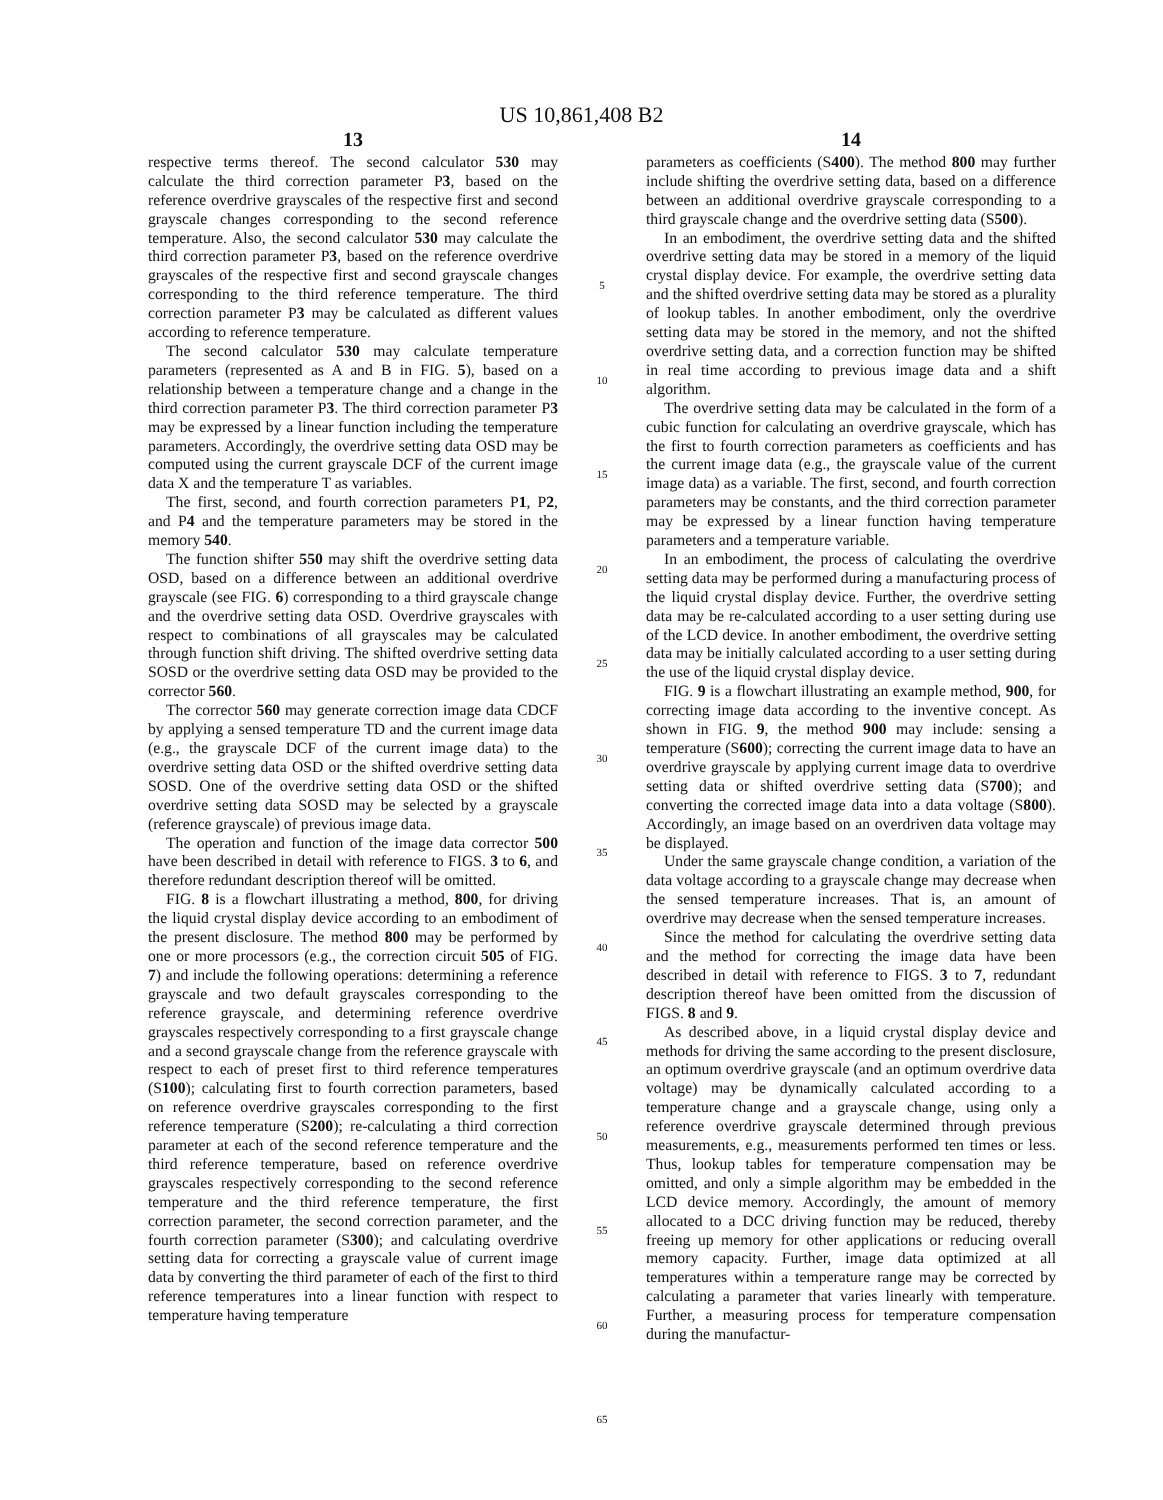US 10,861,408 B2
13
respective terms thereof. The second calculator 530 may calculate the third correction parameter P3, based on the reference overdrive grayscales of the respective first and second grayscale changes corresponding to the second reference temperature. Also, the second calculator 530 may calculate the third correction parameter P3, based on the reference overdrive grayscales of the respective first and second grayscale changes corresponding to the third reference temperature. The third correction parameter P3 may be calculated as different values according to reference temperature.
The second calculator 530 may calculate temperature parameters (represented as A and B in FIG. 5), based on a relationship between a temperature change and a change in the third correction parameter P3. The third correction parameter P3 may be expressed by a linear function including the temperature parameters. Accordingly, the overdrive setting data OSD may be computed using the current grayscale DCF of the current image data X and the temperature T as variables.
The first, second, and fourth correction parameters P1, P2, and P4 and the temperature parameters may be stored in the memory 540.
The function shifter 550 may shift the overdrive setting data OSD, based on a difference between an additional overdrive grayscale (see FIG. 6) corresponding to a third grayscale change and the overdrive setting data OSD. Overdrive grayscales with respect to combinations of all grayscales may be calculated through function shift driving. The shifted overdrive setting data SOSD or the overdrive setting data OSD may be provided to the corrector 560.
The corrector 560 may generate correction image data CDCF by applying a sensed temperature TD and the current image data (e.g., the grayscale DCF of the current image data) to the overdrive setting data OSD or the shifted overdrive setting data SOSD. One of the overdrive setting data OSD or the shifted overdrive setting data SOSD may be selected by a grayscale (reference grayscale) of previous image data.
The operation and function of the image data corrector 500 have been described in detail with reference to FIGS. 3 to 6, and therefore redundant description thereof will be omitted.
FIG. 8 is a flowchart illustrating a method, 800, for driving the liquid crystal display device according to an embodiment of the present disclosure. The method 800 may be performed by one or more processors (e.g., the correction circuit 505 of FIG. 7) and include the following operations: determining a reference grayscale and two default grayscales corresponding to the reference grayscale, and determining reference overdrive grayscales respectively corresponding to a first grayscale change and a second grayscale change from the reference grayscale with respect to each of preset first to third reference temperatures (S100); calculating first to fourth correction parameters, based on reference overdrive grayscales corresponding to the first reference temperature (S200); re-calculating a third correction parameter at each of the second reference temperature and the third reference temperature, based on reference overdrive grayscales respectively corresponding to the second reference temperature and the third reference temperature, the first correction parameter, the second correction parameter, and the fourth correction parameter (S300); and calculating overdrive setting data for correcting a grayscale value of current image data by converting the third parameter of each of the first to third reference temperatures into a linear function with respect to temperature having temperature
5
10
15
20
25
30
35
40
45
50
55
60
65
14
parameters as coefficients (S400). The method 800 may further include shifting the overdrive setting data, based on a difference between an additional overdrive grayscale corresponding to a third grayscale change and the overdrive setting data (S500).
In an embodiment, the overdrive setting data and the shifted overdrive setting data may be stored in a memory of the liquid crystal display device. For example, the overdrive setting data and the shifted overdrive setting data may be stored as a plurality of lookup tables. In another embodiment, only the overdrive setting data may be stored in the memory, and not the shifted overdrive setting data, and a correction function may be shifted in real time according to previous image data and a shift algorithm.
The overdrive setting data may be calculated in the form of a cubic function for calculating an overdrive grayscale, which has the first to fourth correction parameters as coefficients and has the current image data (e.g., the grayscale value of the current image data) as a variable. The first, second, and fourth correction parameters may be constants, and the third correction parameter may be expressed by a linear function having temperature parameters and a temperature variable.
In an embodiment, the process of calculating the overdrive setting data may be performed during a manufacturing process of the liquid crystal display device. Further, the overdrive setting data may be re-calculated according to a user setting during use of the LCD device. In another embodiment, the overdrive setting data may be initially calculated according to a user setting during the use of the liquid crystal display device.
FIG. 9 is a flowchart illustrating an example method, 900, for correcting image data according to the inventive concept. As shown in FIG. 9, the method 900 may include: sensing a temperature (S600); correcting the current image data to have an overdrive grayscale by applying current image data to overdrive setting data or shifted overdrive setting data (S700); and converting the corrected image data into a data voltage (S800). Accordingly, an image based on an overdriven data voltage may be displayed.
Under the same grayscale change condition, a variation of the data voltage according to a grayscale change may decrease when the sensed temperature increases. That is, an amount of overdrive may decrease when the sensed temperature increases.
Since the method for calculating the overdrive setting data and the method for correcting the image data have been described in detail with reference to FIGS. 3 to 7, redundant description thereof have been omitted from the discussion of FIGS. 8 and 9.
As described above, in a liquid crystal display device and methods for driving the same according to the present disclosure, an optimum overdrive grayscale (and an optimum overdrive data voltage) may be dynamically calculated according to a temperature change and a grayscale change, using only a reference overdrive grayscale determined through previous measurements, e.g., measurements performed ten times or less. Thus, lookup tables for temperature compensation may be omitted, and only a simple algorithm may be embedded in the LCD device memory. Accordingly, the amount of memory allocated to a DCC driving function may be reduced, thereby freeing up memory for other applications or reducing overall memory capacity. Further, image data optimized at all temperatures within a temperature range may be corrected by calculating a parameter that varies linearly with temperature. Further, a measuring process for temperature compensation during the manufactur-